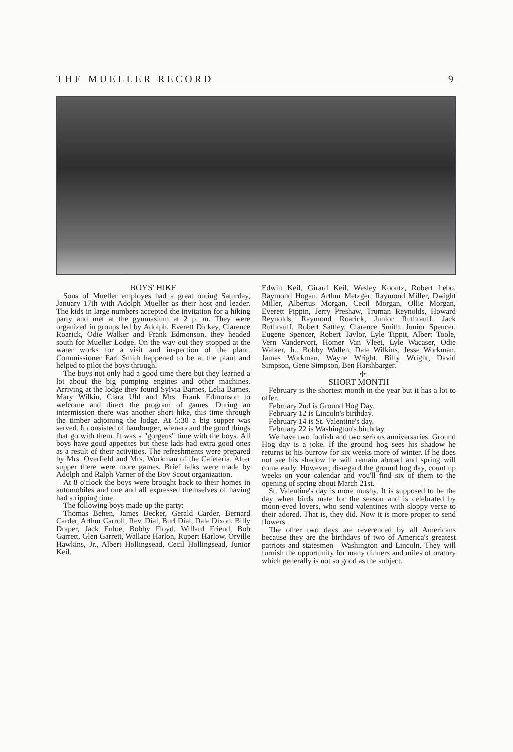THE MUELLER RECORD 9
BOYS' HIKE
Sons of Mueller employes had a great outing Saturday, January 17th with Adolph Mueller as their host and leader. The kids in large numbers accepted the invitation for a hiking party and met at the gymnasium at 2 p. m. They were organized in groups led by Adolph, Everett Dickey, Clarence Roarick, Odie Walker and Frank Edmonson, they headed south for Mueller Lodge. On the way out they stopped at the water works for a visit and inspection of the plant. Commissioner Earl Smith happened to be at the plant and helped to pilot the boys through.
The boys not only had a good time there but they learned a lot about the big pumping engines and other machines. Arriving at the lodge they found Sylvia Barnes, Lelia Barnes, Mary Wilkin, Clara Uhl and Mrs. Frank Edmonson to welcome and direct the program of games. During an intermission there was another short hike, this time through the timber adjoining the lodge. At 5:30 a big supper was served. It consisted of hamburger, wieners and the good things that go with them. It was a "gorgeus" time with the boys. All boys have good appetites but these lads had extra good ones as a result of their activities. The refreshments were prepared by Mrs. Overfield and Mrs. Workman of the Cafeteria. After supper there were more games. Brief talks were made by Adolph and Ralph Varner of the Boy Scout organization.
At 8 o'clock the boys were brought back to their homes in automobiles and one and all expressed themselves of having had a ripping time.
The following boys made up the party:
Thomas Behen, James Becker, Gerald Carder, Bernard Carder, Arthur Carroll, Rev. Dial, Burl Dial, Dale Dixon, Billy Draper, Jack Enloe, Bobby Floyd, Willard Friend, Bob Garrett, Glen Garrett, Wallace Harlon, Rupert Harlow, Orville Hawkins, Jr., Albert Hollingsead, Cecil Hollingsead, Junior Keil,
Edwin Keil, Girard Keil, Wesley Koontz, Robert Lebo, Raymond Hogan, Arthur Metzger, Raymond Miller, Dwight Miller, Albertus Morgan, Cecil Morgan, Ollie Morgan, Everett Pippin, Jerry Preshaw, Truman Reynolds, Howard Reynolds, Raymond Roarick, Junior Ruthrauff, Jack Ruthrauff, Robert Sattley, Clarence Smith, Junior Spencer, Eugene Spencer, Robert Taylor, Lyle Tippit, Albert Toole, Vern Vandervort, Homer Van Vleet, Lyle Wacaser, Odie Walker, Jr., Bobby Wallen, Dale Wilkins, Jesse Workman, James Workman, Wayne Wright, Billy Wright, David Simpson, Gene Simpson, Ben Harshbarger.
✢
SHORT MONTH
February is the shortest month in the year but it has a lot to offer.
February 2nd is Ground Hog Day.
February 12 is Lincoln's birthday.
February 14 is St. Valentine's day.
February 22 is Washington's birthday.
We have two foolish and two serious anniversaries. Ground Hog day is a joke. If the ground hog sees his shadow he returns to his burrow for six weeks more of winter. If he does not see his shadow he will remain abroad and spring will come early. However, disregard the ground hog day, count up weeks on your calendar and you'll find six of them to the opening of spring about March 21st.
St. Valentine's day is more mushy. It is supposed to be the day when birds mate for the season and is celebrated by moon-eyed lovers, who send valentines with sloppy verse to their adored. That is, they did. Now it is more proper to send flowers.
The other two days are reverenced by all Americans because they are the birthdays of two of America's greatest patriots and statesmen—Washington and Lincoln. They will furnish the opportunity for many dinners and miles of oratory which generally is not so good as the subject.